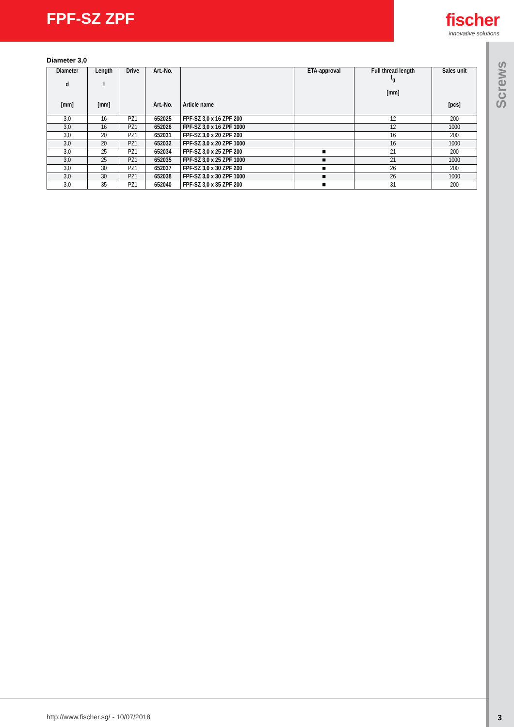FPF-SZ ZPF fischer
innovative solutions
Screws
3
Diameter 3,0
| Diameter d [mm] | Length l [mm] | Drive | Art.-No. Art.-No. | Article name | ETA-approval | Full thread length l<sub>g</sub> [mm] | Sales unit [pcs] |
| --- | --- | --- | --- | --- | --- | --- | --- |
| 3,0 | 16 | PZ1 | 652025 | FPF-SZ 3,0 x 16 ZPF 200 | | 12 | 200 |
| 3,0 | 16 | PZ1 | 652026 | FPF-SZ 3,0 x 16 ZPF 1000 | | 12 | 1000 |
| 3,0 | 20 | PZ1 | 652031 | FPF-SZ 3,0 x 20 ZPF 200 | | 16 | 200 |
| 3,0 | 20 | PZ1 | 652032 | FPF-SZ 3,0 x 20 ZPF 1000 | | 16 | 1000 |
| 3,0 | 25 | PZ1 | 652034 | FPF-SZ 3,0 x 25 ZPF 200 | ■ | 21 | 200 |
| 3,0 | 25 | PZ1 | 652035 | FPF-SZ 3,0 x 25 ZPF 1000 | ■ | 21 | 1000 |
| 3,0 | 30 | PZ1 | 652037 | FPF-SZ 3,0 x 30 ZPF 200 | ■ | 26 | 200 |
| 3,0 | 30 | PZ1 | 652038 | FPF-SZ 3,0 x 30 ZPF 1000 | ■ | 26 | 1000 |
| 3,0 | 35 | PZ1 | 652040 | FPF-SZ 3,0 x 35 ZPF 200 | ■ | 31 | 200 |
http://www.fischer.sg/ - 10/07/2018